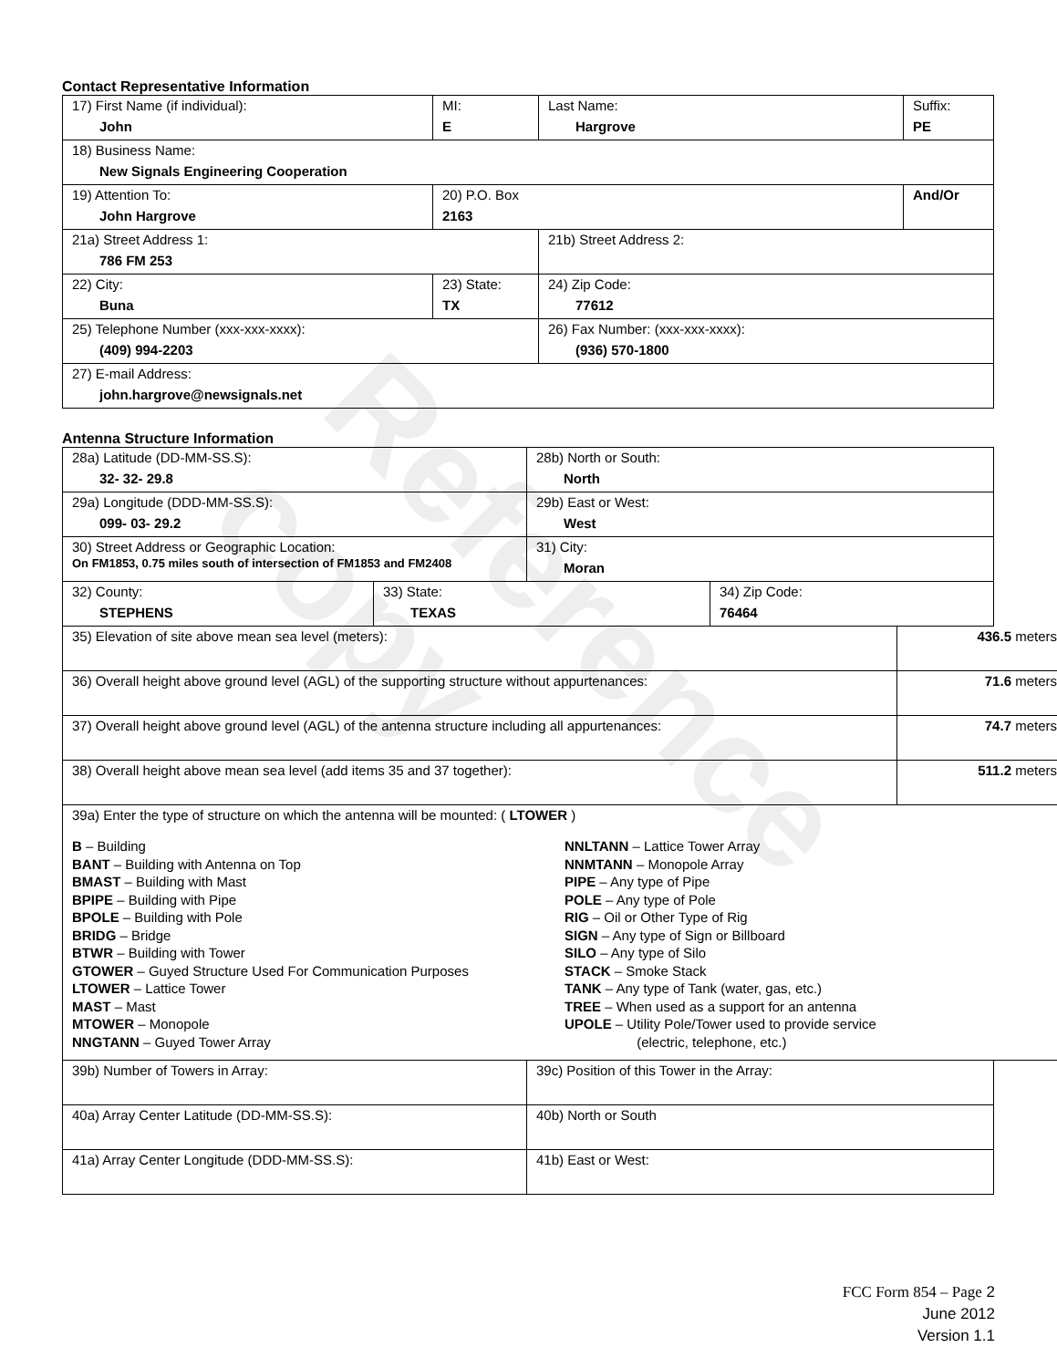Reference copy
Contact Representative Information
| 17) First Name (if individual): John | MI: E | Last Name: Hargrove | Suffix: PE |
| 18) Business Name: New Signals Engineering Cooperation | | | |
| 19) Attention To: John Hargrove | 20) P.O. Box 2163 | | And/Or |
| 21a) Street Address 1: 786 FM 253 | | 21b) Street Address 2: | |
| 22) City: Buna | 23) State: TX | 24) Zip Code: 77612 | |
| 25) Telephone Number (xxx-xxx-xxxx): (409) 994-2203 | | 26) Fax Number: (xxx-xxx-xxxx): (936) 570-1800 | |
| 27) E-mail Address: john.hargrove@newsignals.net | | | |
Antenna Structure Information
| 28a) Latitude (DD-MM-SS.S): 32- 32- 29.8 | 28b) North or South: North |
| 29a) Longitude (DDD-MM-SS.S): 099- 03- 29.2 | 29b) East or West: West |
| 30) Street Address or Geographic Location: On FM1853, 0.75 miles south of intersection of FM1853 and FM2408 | 31) City: Moran |
| 32) County: STEPHENS | 33) State: TEXAS | 34) Zip Code: 76464 |
| 35) Elevation of site above mean sea level (meters): | 436.5 meters |
| 36) Overall height above ground level (AGL) of the supporting structure without appurtenances: | 71.6 meters |
| 37) Overall height above ground level (AGL) of the antenna structure including all appurtenances: | 74.7 meters |
| 38) Overall height above mean sea level (add items 35 and 37 together): | 511.2 meters |
| 39a) Enter the type of structure on which the antenna will be mounted: ( LTOWER ) B – Building BANT – Building with Antenna on Top BMAST – Building with Mast BPIPE – Building with Pipe BPOLE – Building with Pole BRIDG – Bridge BTWR – Building with Tower GTOWER – Guyed Structure Used For Communication Purposes LTOWER – Lattice Tower MAST – Mast MTOWER – Monopole NNGTANN – Guyed Tower Array NNLTANN – Lattice Tower Array NNMTANN – Monopole Array PIPE – Any type of Pipe POLE – Any type of Pole RIG – Oil or Other Type of Rig SIGN – Any type of Sign or Billboard SILO – Any type of Silo STACK – Smoke Stack TANK – Any type of Tank (water, gas, etc.) TREE – When used as a support for an antenna UPOLE – Utility Pole/Tower used to provide service (electric, telephone, etc.) | |
| 39b) Number of Towers in Array: | 39c) Position of this Tower in the Array: |
| 40a) Array Center Latitude (DD-MM-SS.S): | 40b) North or South |
| 41a) Array Center Longitude (DDD-MM-SS.S): | 41b) East or West: |
FCC Form 854 – Page 2
June 2012
Version 1.1